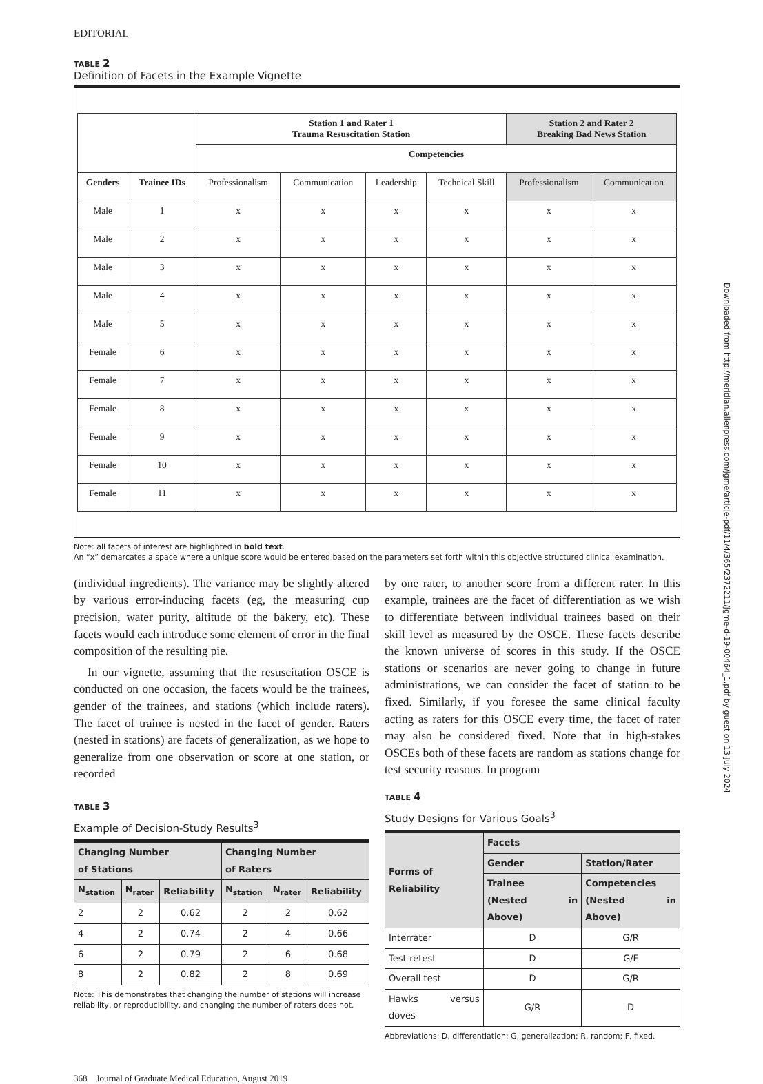EDITORIAL
TABLE 2
Definition of Facets in the Example Vignette
| | | Station 1 and Rater 1 Trauma Resuscitation Station | | | | Station 2 and Rater 2 Breaking Bad News Station | |
| --- | --- | --- | --- | --- | --- | --- | --- |
| | | Competencies | | | | | |
| Genders | Trainee IDs | Professionalism | Communication | Leadership | Technical Skill | Professionalism | Communication |
| Male | 1 | x | x | x | x | x | x |
| Male | 2 | x | x | x | x | x | x |
| Male | 3 | x | x | x | x | x | x |
| Male | 4 | x | x | x | x | x | x |
| Male | 5 | x | x | x | x | x | x |
| Female | 6 | x | x | x | x | x | x |
| Female | 7 | x | x | x | x | x | x |
| Female | 8 | x | x | x | x | x | x |
| Female | 9 | x | x | x | x | x | x |
| Female | 10 | x | x | x | x | x | x |
| Female | 11 | x | x | x | x | x | x |
Note: all facets of interest are highlighted in bold text.
An “x” demarcates a space where a unique score would be entered based on the parameters set forth within this objective structured clinical examination.
(individual ingredients). The variance may be slightly altered by various error-inducing facets (eg, the measuring cup precision, water purity, altitude of the bakery, etc). These facets would each introduce some element of error in the final composition of the resulting pie.
In our vignette, assuming that the resuscitation OSCE is conducted on one occasion, the facets would be the trainees, gender of the trainees, and stations (which include raters). The facet of trainee is nested in the facet of gender. Raters (nested in stations) are facets of generalization, as we hope to generalize from one observation or score at one station, or recorded
TABLE 3
Example of Decision-Study Results<sup>3</sup>
| Changing Number of Stations | | | Changing Number of Raters | | |
| --- | --- | --- | --- | --- | --- |
| N<sub>station</sub> | N<sub>rater</sub> | Reliability | N<sub>station</sub> | N<sub>rater</sub> | Reliability |
| 2 | 2 | 0.62 | 2 | 2 | 0.62 |
| 4 | 2 | 0.74 | 2 | 4 | 0.66 |
| 6 | 2 | 0.79 | 2 | 6 | 0.68 |
| 8 | 2 | 0.82 | 2 | 8 | 0.69 |
Note: This demonstrates that changing the number of stations will increase reliability, or reproducibility, and changing the number of raters does not.
by one rater, to another score from a different rater. In this example, trainees are the facet of differentiation as we wish to differentiate between individual trainees based on their skill level as measured by the OSCE. These facets describe the known universe of scores in this study. If the OSCE stations or scenarios are never going to change in future administrations, we can consider the facet of station to be fixed. Similarly, if you foresee the same clinical faculty acting as raters for this OSCE every time, the facet of rater may also be considered fixed. Note that in high-stakes OSCEs both of these facets are random as stations change for test security reasons. In program
TABLE 4
Study Designs for Various Goals<sup>3</sup>
| Forms of Reliability | Facets | |
| --- | --- | --- |
| | Gender | Station/Rater |
| | Trainee (Nested in Above) | Competencies (Nested in Above) |
| Interrater | D | G/R |
| Test-retest | D | G/F |
| Overall test | D | G/R |
| Hawks versus doves | G/R | D |
Abbreviations: D, differentiation; G, generalization; R, random; F, fixed.
368 Journal of Graduate Medical Education, August 2019
Downloaded from http://meridian.allenpress.com/jgme/article-pdf/11/4/365/2372211/jgme-d-19-00464_1.pdf by guest on 13 July 2024